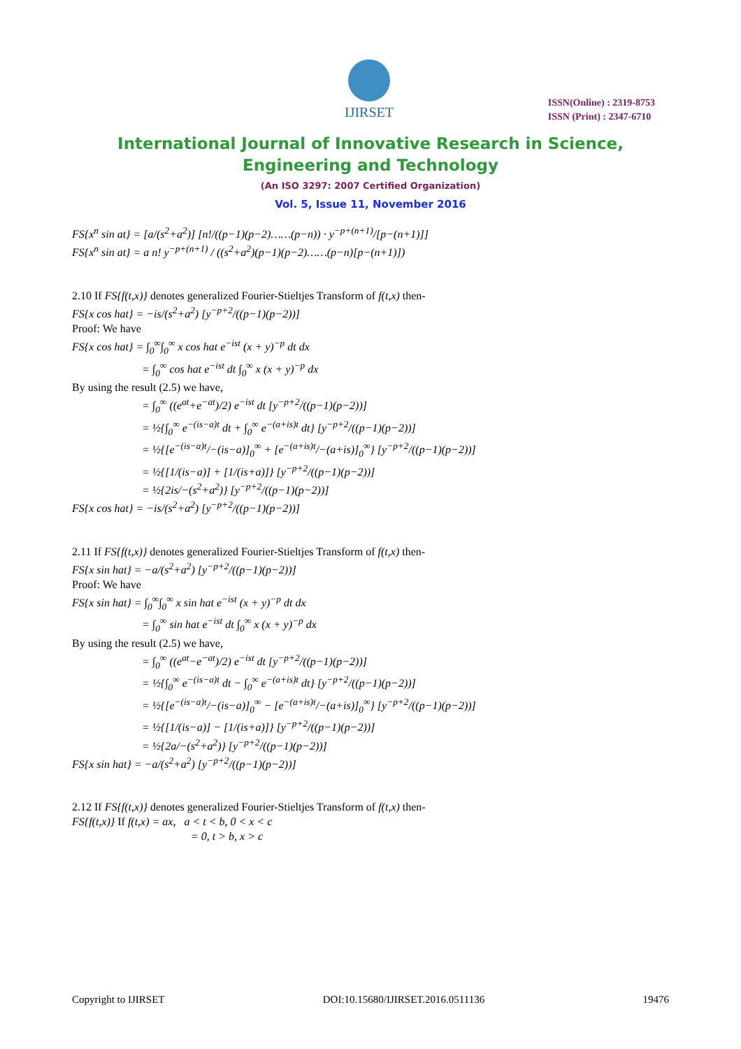IJIRSET
ISSN(Online) : 2319-8753
ISSN (Print) : 2347-6710
International Journal of Innovative Research in Science,
Engineering and Technology
(An ISO 3297: 2007 Certified Organization)
Vol. 5, Issue 11, November 2016
FS{x<sup>n</sup> sin at} = [a/(s<sup>2</sup>+a<sup>2</sup>)] [n!/((p−1)(p−2)……(p−n)) · y<sup>−p+(n+1)</sup>/[p−(n+1)]]
FS{x<sup>n</sup> sin at} = a n! y<sup>−p+(n+1)</sup> / ((s<sup>2</sup>+a<sup>2</sup>)(p−1)(p−2)……(p−n)[p−(n+1)])
2.10 If FS{f(t,x)} denotes generalized Fourier-Stieltjes Transform of f(t,x) then-
FS{x cos hat} = −is/(s<sup>2</sup>+a<sup>2</sup>) [y<sup>−p+2</sup>/((p−1)(p−2))]
Proof: We have
FS{x cos hat} = ∫<sub>0</sub><sup>∞</sup>∫<sub>0</sub><sup>∞</sup> x cos hat e<sup>−ist</sup> (x + y)<sup>−p</sup> dt dx
= ∫<sub>0</sub><sup>∞</sup> cos hat e<sup>−ist</sup> dt ∫<sub>0</sub><sup>∞</sup> x (x + y)<sup>−p</sup> dx
By using the result (2.5) we have,
= ∫<sub>0</sub><sup>∞</sup> ((e<sup>at</sup>+e<sup>−at</sup>)/2) e<sup>−ist</sup> dt [y<sup>−p+2</sup>/((p−1)(p−2))]
= ½{∫<sub>0</sub><sup>∞</sup> e<sup>−(is−a)t</sup> dt + ∫<sub>0</sub><sup>∞</sup> e<sup>−(a+is)t</sup> dt} [y<sup>−p+2</sup>/((p−1)(p−2))]
= ½{[e<sup>−(is−a)t</sup>/−(is−a)]<sub>0</sub><sup>∞</sup> + [e<sup>−(a+is)t</sup>/−(a+is)]<sub>0</sub><sup>∞</sup>} [y<sup>−p+2</sup>/((p−1)(p−2))]
= ½{[1/(is−a)] + [1/(is+a)]} [y<sup>−p+2</sup>/((p−1)(p−2))]
= ½{2is/−(s<sup>2</sup>+a<sup>2</sup>)} [y<sup>−p+2</sup>/((p−1)(p−2))]
FS{x cos hat} = −is/(s<sup>2</sup>+a<sup>2</sup>) [y<sup>−p+2</sup>/((p−1)(p−2))]
2.11 If FS{f(t,x)} denotes generalized Fourier-Stieltjes Transform of f(t,x) then-
FS{x sin hat} = −a/(s<sup>2</sup>+a<sup>2</sup>) [y<sup>−p+2</sup>/((p−1)(p−2))]
Proof: We have
FS{x sin hat} = ∫<sub>0</sub><sup>∞</sup>∫<sub>0</sub><sup>∞</sup> x sin hat e<sup>−ist</sup> (x + y)<sup>−p</sup> dt dx
= ∫<sub>0</sub><sup>∞</sup> sin hat e<sup>−ist</sup> dt ∫<sub>0</sub><sup>∞</sup> x (x + y)<sup>−p</sup> dx
By using the result (2.5) we have,
= ∫<sub>0</sub><sup>∞</sup> ((e<sup>at</sup>−e<sup>−at</sup>)/2) e<sup>−ist</sup> dt [y<sup>−p+2</sup>/((p−1)(p−2))]
= ½{∫<sub>0</sub><sup>∞</sup> e<sup>−(is−a)t</sup> dt − ∫<sub>0</sub><sup>∞</sup> e<sup>−(a+is)t</sup> dt} [y<sup>−p+2</sup>/((p−1)(p−2))]
= ½{[e<sup>−(is−a)t</sup>/−(is−a)]<sub>0</sub><sup>∞</sup> − [e<sup>−(a+is)t</sup>/−(a+is)]<sub>0</sub><sup>∞</sup>} [y<sup>−p+2</sup>/((p−1)(p−2))]
= ½{[1/(is−a)] − [1/(is+a)]} [y<sup>−p+2</sup>/((p−1)(p−2))]
= ½{2a/−(s<sup>2</sup>+a<sup>2</sup>)} [y<sup>−p+2</sup>/((p−1)(p−2))]
FS{x sin hat} = −a/(s<sup>2</sup>+a<sup>2</sup>) [y<sup>−p+2</sup>/((p−1)(p−2))]
2.12 If FS{f(t,x)} denotes generalized Fourier-Stieltjes Transform of f(t,x) then-
FS{f(t,x)} If f(t,x) = ax, a < t < b, 0 < x < c
= 0, t > b, x > c
Copyright to IJIRSET DOI:10.15680/IJIRSET.2016.0511136 19476